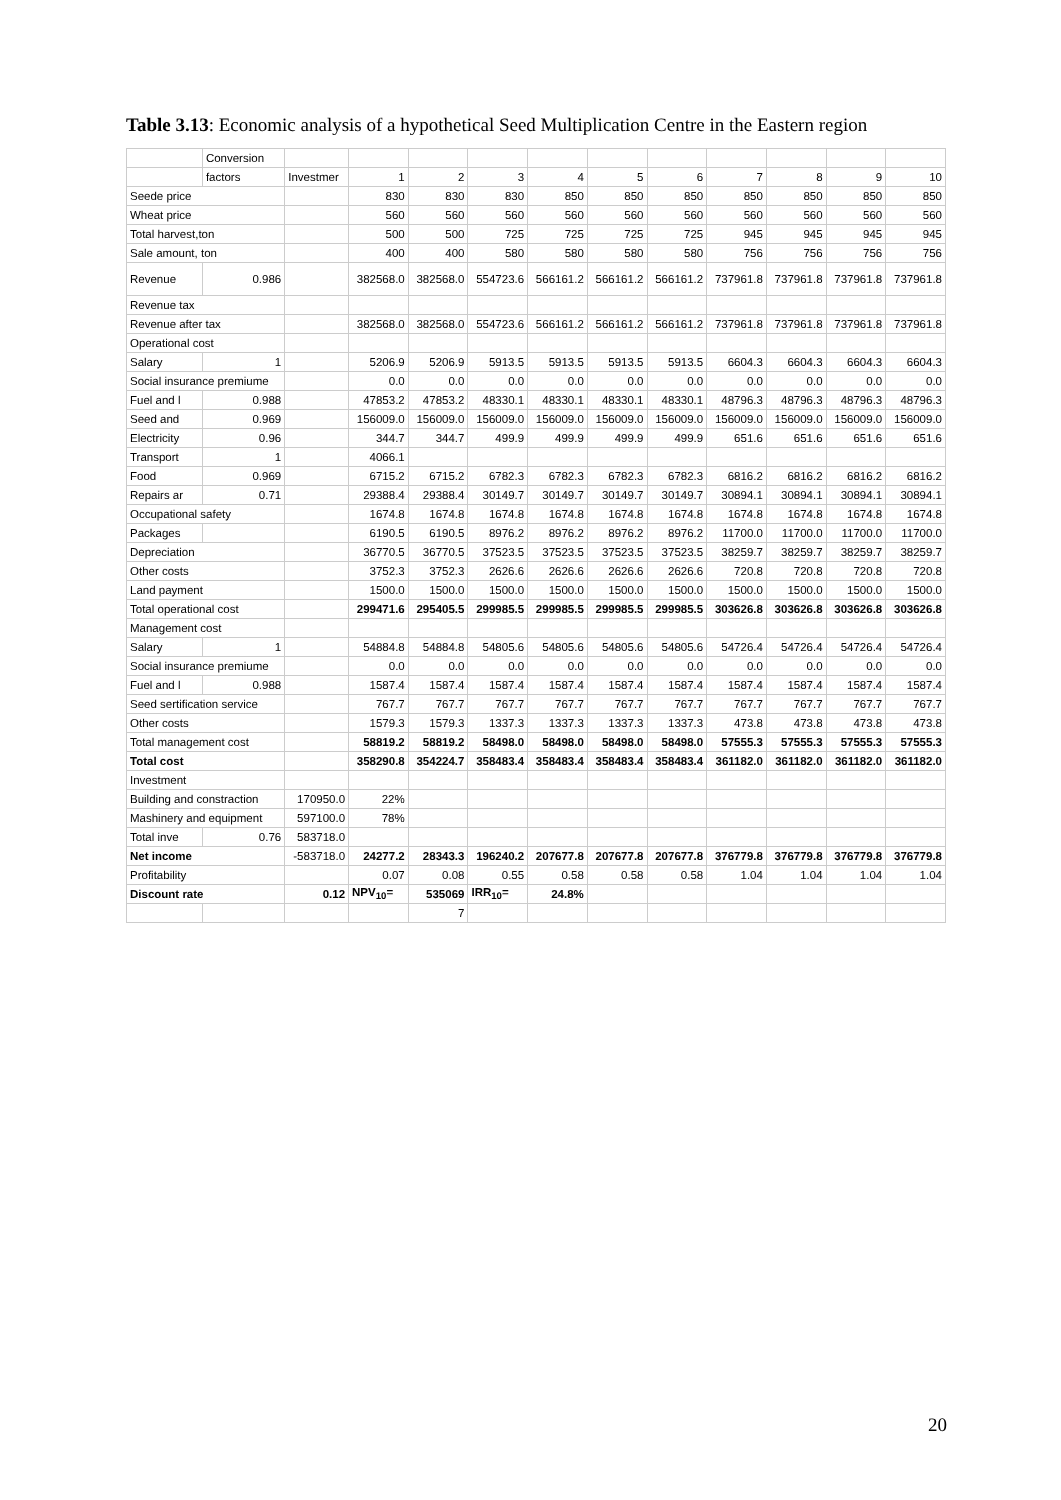Table 3.13: Economic analysis of a hypothetical Seed Multiplication Centre in the Eastern region
| | Conversion | | | | | | | | | | | |
| | factors | Investmer | 1 | 2 | 3 | 4 | 5 | 6 | 7 | 8 | 9 | 10 |
| Seede price | | | 830 | 830 | 830 | 850 | 850 | 850 | 850 | 850 | 850 | 850 |
| Wheat price | | | 560 | 560 | 560 | 560 | 560 | 560 | 560 | 560 | 560 | 560 |
| Total harvest,ton | | | 500 | 500 | 725 | 725 | 725 | 725 | 945 | 945 | 945 | 945 |
| Sale amount, ton | | | 400 | 400 | 580 | 580 | 580 | 580 | 756 | 756 | 756 | 756 |
| Revenue | 0.986 | | 382568.0 | 382568.0 | 554723.6 | 566161.2 | 566161.2 | 566161.2 | 737961.8 | 737961.8 | 737961.8 | 737961.8 |
| Revenue tax | | | | | | | | | | | | |
| Revenue after tax | | | 382568.0 | 382568.0 | 554723.6 | 566161.2 | 566161.2 | 566161.2 | 737961.8 | 737961.8 | 737961.8 | 737961.8 |
| Operational cost | | | | | | | | | | | | |
| Salary | 1 | | 5206.9 | 5206.9 | 5913.5 | 5913.5 | 5913.5 | 5913.5 | 6604.3 | 6604.3 | 6604.3 | 6604.3 |
| Social insurance premiume | | | 0.0 | 0.0 | 0.0 | 0.0 | 0.0 | 0.0 | 0.0 | 0.0 | 0.0 | 0.0 |
| Fuel and l | 0.988 | | 47853.2 | 47853.2 | 48330.1 | 48330.1 | 48330.1 | 48330.1 | 48796.3 | 48796.3 | 48796.3 | 48796.3 |
| Seed and | 0.969 | | 156009.0 | 156009.0 | 156009.0 | 156009.0 | 156009.0 | 156009.0 | 156009.0 | 156009.0 | 156009.0 | 156009.0 |
| Electricity | 0.96 | | 344.7 | 344.7 | 499.9 | 499.9 | 499.9 | 499.9 | 651.6 | 651.6 | 651.6 | 651.6 |
| Transport | 1 | | 4066.1 | | | | | | | | | |
| Food | 0.969 | | 6715.2 | 6715.2 | 6782.3 | 6782.3 | 6782.3 | 6782.3 | 6816.2 | 6816.2 | 6816.2 | 6816.2 |
| Repairs ar | 0.71 | | 29388.4 | 29388.4 | 30149.7 | 30149.7 | 30149.7 | 30149.7 | 30894.1 | 30894.1 | 30894.1 | 30894.1 |
| Occupational safety | | | 1674.8 | 1674.8 | 1674.8 | 1674.8 | 1674.8 | 1674.8 | 1674.8 | 1674.8 | 1674.8 | 1674.8 |
| Packages | | | 6190.5 | 6190.5 | 8976.2 | 8976.2 | 8976.2 | 8976.2 | 11700.0 | 11700.0 | 11700.0 | 11700.0 |
| Depreciation | | | 36770.5 | 36770.5 | 37523.5 | 37523.5 | 37523.5 | 37523.5 | 38259.7 | 38259.7 | 38259.7 | 38259.7 |
| Other costs | | | 3752.3 | 3752.3 | 2626.6 | 2626.6 | 2626.6 | 2626.6 | 720.8 | 720.8 | 720.8 | 720.8 |
| Land payment | | | 1500.0 | 1500.0 | 1500.0 | 1500.0 | 1500.0 | 1500.0 | 1500.0 | 1500.0 | 1500.0 | 1500.0 |
| Total operational cost | | | 299471.6 | 295405.5 | 299985.5 | 299985.5 | 299985.5 | 299985.5 | 303626.8 | 303626.8 | 303626.8 | 303626.8 |
| Management cost | | | | | | | | | | | | |
| Salary | 1 | | 54884.8 | 54884.8 | 54805.6 | 54805.6 | 54805.6 | 54805.6 | 54726.4 | 54726.4 | 54726.4 | 54726.4 |
| Social insurance premiume | | | 0.0 | 0.0 | 0.0 | 0.0 | 0.0 | 0.0 | 0.0 | 0.0 | 0.0 | 0.0 |
| Fuel and l | 0.988 | | 1587.4 | 1587.4 | 1587.4 | 1587.4 | 1587.4 | 1587.4 | 1587.4 | 1587.4 | 1587.4 | 1587.4 |
| Seed sertification service | | | 767.7 | 767.7 | 767.7 | 767.7 | 767.7 | 767.7 | 767.7 | 767.7 | 767.7 | 767.7 |
| Other costs | | | 1579.3 | 1579.3 | 1337.3 | 1337.3 | 1337.3 | 1337.3 | 473.8 | 473.8 | 473.8 | 473.8 |
| Total management cost | | | 58819.2 | 58819.2 | 58498.0 | 58498.0 | 58498.0 | 58498.0 | 57555.3 | 57555.3 | 57555.3 | 57555.3 |
| Total cost | | | 358290.8 | 354224.7 | 358483.4 | 358483.4 | 358483.4 | 358483.4 | 361182.0 | 361182.0 | 361182.0 | 361182.0 |
| Investment | | | | | | | | | | | | |
| Building and constraction | | 170950.0 | 22% | | | | | | | | | |
| Mashinery and equipment | | 597100.0 | 78% | | | | | | | | | |
| Total inve | 0.76 | 583718.0 | | | | | | | | | | |
| Net income | | -583718.0 | 24277.2 | 28343.3 | 196240.2 | 207677.8 | 207677.8 | 207677.8 | 376779.8 | 376779.8 | 376779.8 | 376779.8 |
| Profitability | | | 0.07 | 0.08 | 0.55 | 0.58 | 0.58 | 0.58 | 1.04 | 1.04 | 1.04 | 1.04 |
| Discount rate | | 0.12 | NPV<sub>10</sub>= | 535069 | IRR<sub>10</sub>= | 24.8% | | | | | | |
| | | | | 7 | | | | | | | | |
20